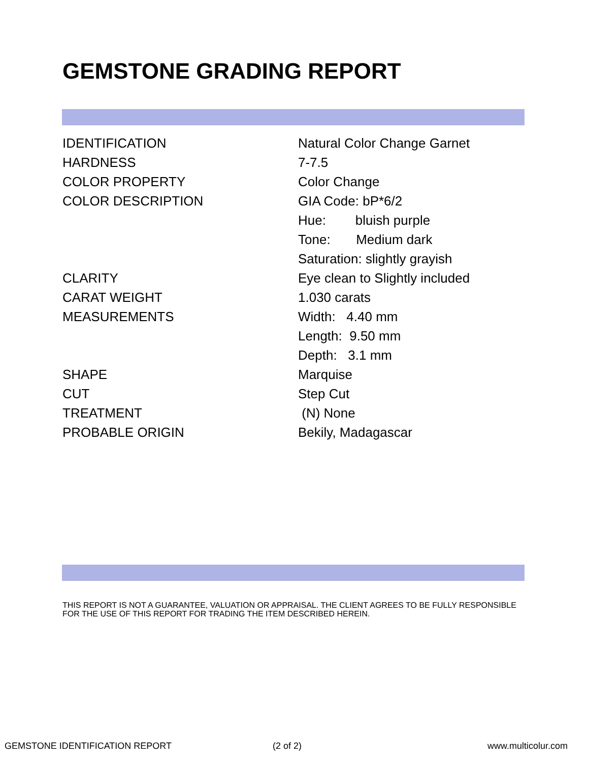GEMSTONE GRADING REPORT
| IDENTIFICATION | Natural Color Change Garnet |
| HARDNESS | 7-7.5 |
| COLOR PROPERTY | Color Change |
| COLOR DESCRIPTION | GIA Code: bP*6/2 |
| | Hue: bluish purple |
| | Tone: Medium dark |
| | Saturation: slightly grayish |
| CLARITY | Eye clean to Slightly included |
| CARAT WEIGHT | 1.030 carats |
| MEASUREMENTS | Width: 4.40 mm |
| | Length: 9.50 mm |
| | Depth: 3.1 mm |
| SHAPE | Marquise |
| CUT | Step Cut |
| TREATMENT | (N) None |
| PROBABLE ORIGIN | Bekily, Madagascar |
THIS REPORT IS NOT A GUARANTEE, VALUATION OR APPRAISAL. THE CLIENT AGREES TO BE FULLY RESPONSIBLE FOR THE USE OF THIS REPORT FOR TRADING THE ITEM DESCRIBED HEREIN.
GEMSTONE IDENTIFICATION REPORT (2 of 2) www.multicolur.com